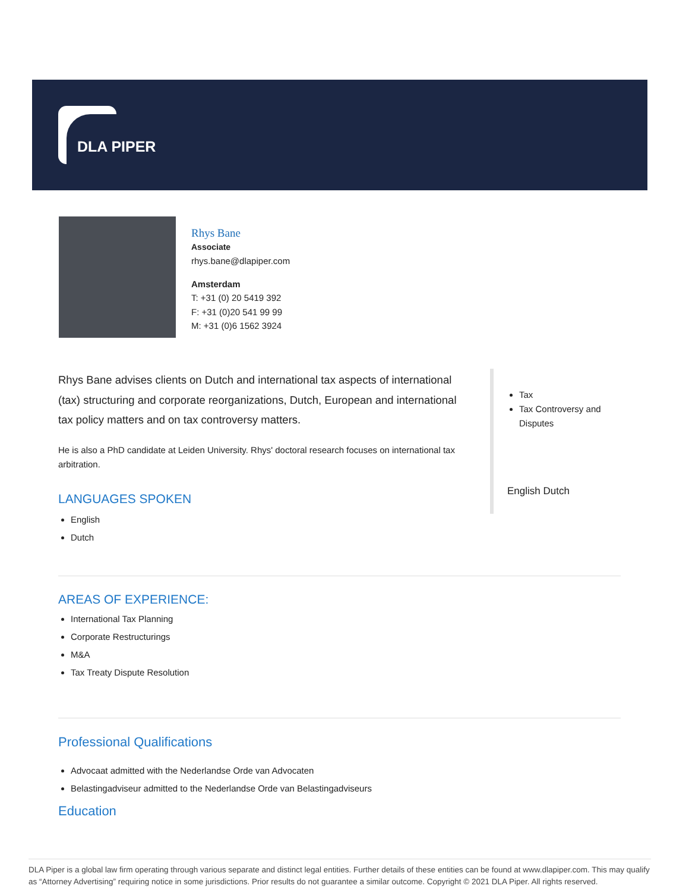DLA PIPER
Rhys Bane
Associate
rhys.bane@dlapiper.com
Amsterdam
T: +31 (0) 20 5419 392
F: +31 (0)20 541 99 99
M: +31 (0)6 1562 3924
Rhys Bane advises clients on Dutch and international tax aspects of international (tax) structuring and corporate reorganizations, Dutch, European and international tax policy matters and on tax controversy matters.
He is also a PhD candidate at Leiden University. Rhys' doctoral research focuses on international tax arbitration.
LANGUAGES SPOKEN
English
Dutch
Tax
Tax Controversy and Disputes
English Dutch
AREAS OF EXPERIENCE:
International Tax Planning
Corporate Restructurings
M&A
Tax Treaty Dispute Resolution
Professional Qualifications
Advocaat admitted with the Nederlandse Orde van Advocaten
Belastingadviseur admitted to the Nederlandse Orde van Belastingadviseurs
Education
DLA Piper is a global law firm operating through various separate and distinct legal entities. Further details of these entities can be found at www.dlapiper.com. This may qualify as “Attorney Advertising” requiring notice in some jurisdictions. Prior results do not guarantee a similar outcome. Copyright © 2021 DLA Piper. All rights reserved.